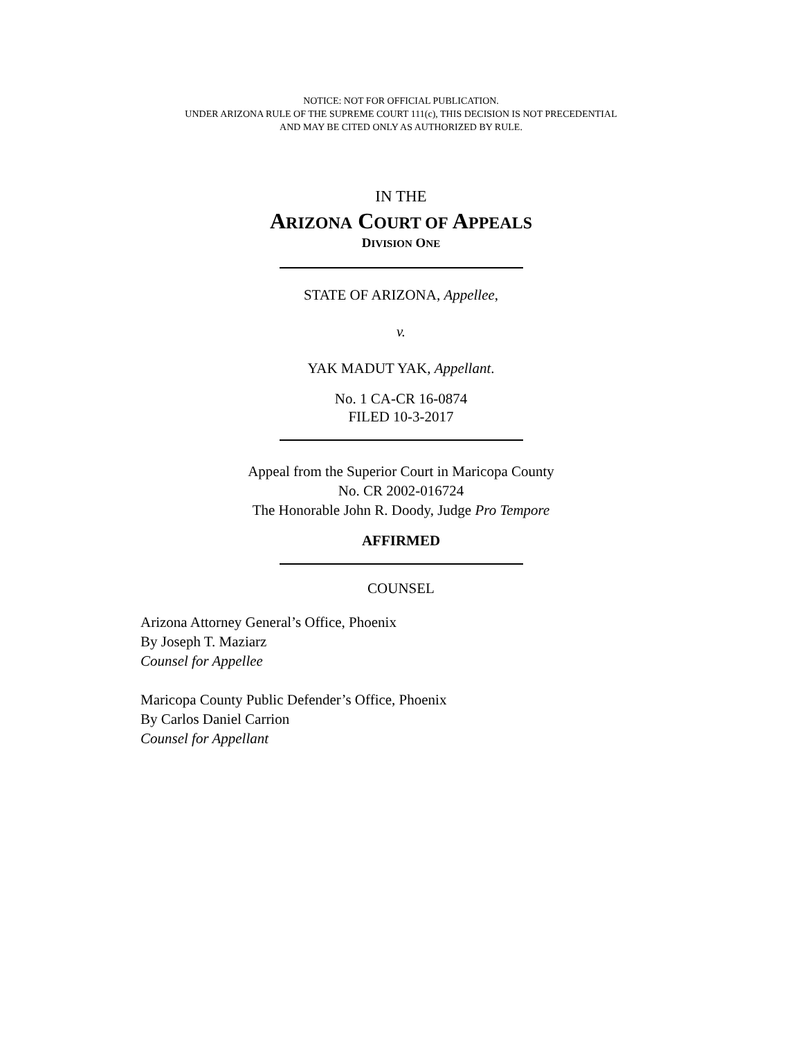NOTICE: NOT FOR OFFICIAL PUBLICATION.
UNDER ARIZONA RULE OF THE SUPREME COURT 111(c), THIS DECISION IS NOT PRECEDENTIAL
AND MAY BE CITED ONLY AS AUTHORIZED BY RULE.
IN THE
ARIZONA COURT OF APPEALS
DIVISION ONE
STATE OF ARIZONA, Appellee,
v.
YAK MADUT YAK, Appellant.
No. 1 CA-CR 16-0874
FILED 10-3-2017
Appeal from the Superior Court in Maricopa County
No. CR 2002-016724
The Honorable John R. Doody, Judge Pro Tempore
AFFIRMED
COUNSEL
Arizona Attorney General’s Office, Phoenix
By Joseph T. Maziarz
Counsel for Appellee
Maricopa County Public Defender’s Office, Phoenix
By Carlos Daniel Carrion
Counsel for Appellant